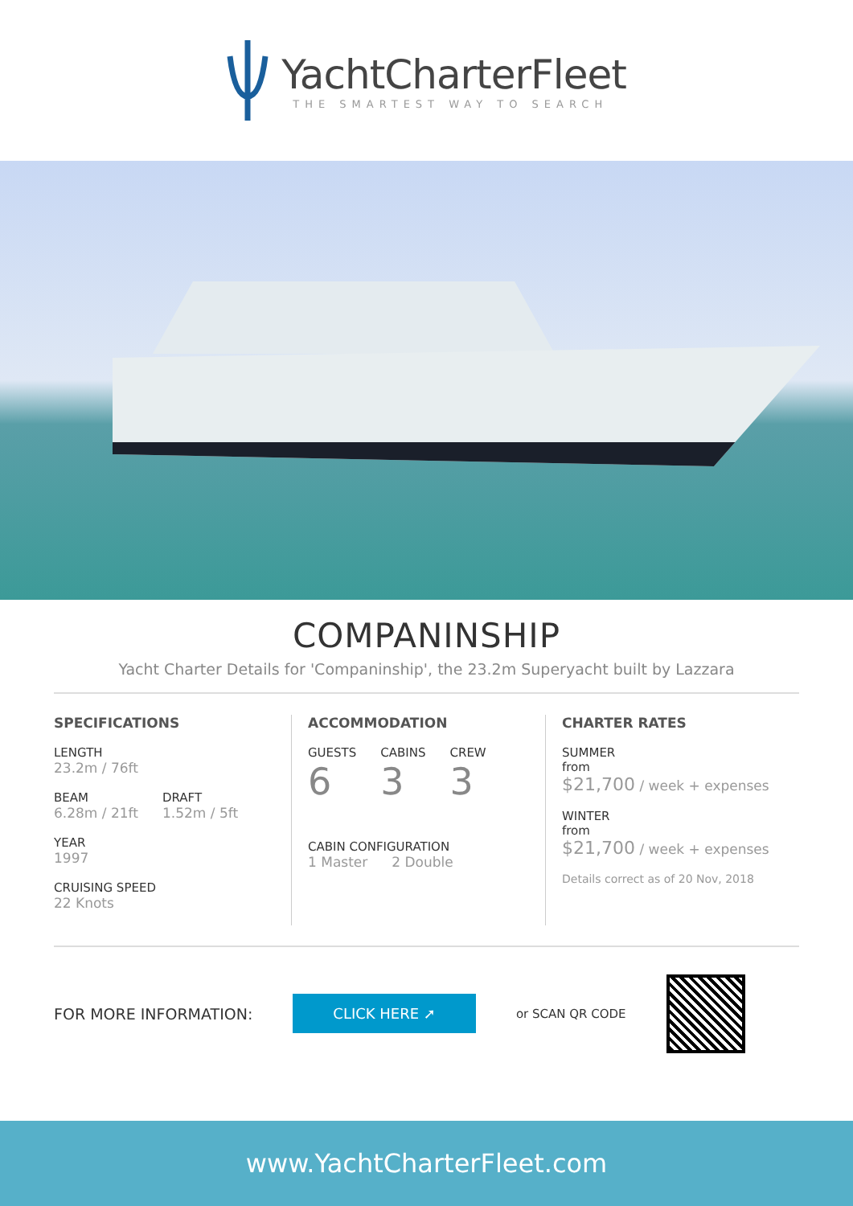YachtCharterFleet
THE SMARTEST WAY TO SEARCH
COMPANINSHIP
Yacht Charter Details for 'Companinship', the 23.2m Superyacht built by Lazzara
SPECIFICATIONS
LENGTH
23.2m / 76ft
BEAM
6.28m / 21ft
DRAFT
1.52m / 5ft
YEAR
1997
CRUISING SPEED
22 Knots
ACCOMMODATION
GUESTS
6
CABINS
3
CREW
3
CABIN CONFIGURATION
1 Master 2 Double
CHARTER RATES
SUMMER
from
$21,700 / week + expenses
WINTER
from
$21,700 / week + expenses
Details correct as of 20 Nov, 2018
FOR MORE INFORMATION:
CLICK HERE ➚
or SCAN QR CODE
www.YachtCharterFleet.com